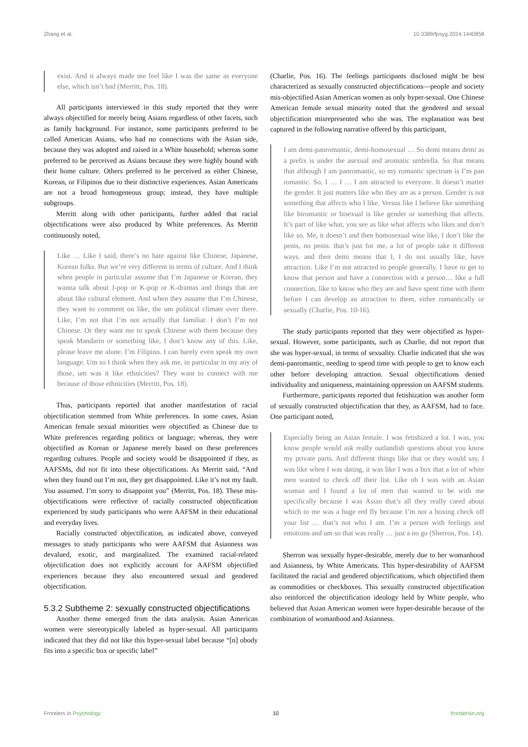Zhang et al. 10.3389/fpsyg.2024.1440858
exist. And it always made me feel like I was the same as everyone else, which isn’t bad (Merritt, Pos. 18).
All participants interviewed in this study reported that they were always objectified for merely being Asians regardless of other facets, such as family background. For instance, some participants preferred to be called American Asians, who had no connections with the Asian side, because they was adopted and raised in a White household; whereas some preferred to be perceived as Asians because they were highly bound with their home culture. Others preferred to be perceived as either Chinese, Korean, or Filipinos due to their distinctive experiences. Asian Americans are not a broad homogeneous group; instead, they have multiple subgroups.
Merritt along with other participants, further added that racial objectifications were also produced by White preferences. As Merritt continuously noted,
Like … Like I said, there’s no hate against like Chinese, Japanese, Korean folks. But we’re very different in terms of culture. And I think when people in particular assume that I’m Japanese or Korean, they wanna talk about J-pop or K-pop or K-dramas and things that are about like cultural element. And when they assume that I’m Chinese, they want to comment on like, the um political climate over there. Like, I’m not that I’m not actually that familiar. I don’t I’m not Chinese. Or they want me to speak Chinese with them because they speak Mandarin or something like, I don’t know any of this. Like, please leave me alone. I’m Filipino. I can barely even speak my own language. Um so I think when they ask me, in particular in my any of those, um was it like ethnicities? They want to connect with me because of those ethnicities (Merritt, Pos. 18).
Thus, participants reported that another manifestation of racial objectification stemmed from White preferences. In some cases, Asian American female sexual minorities were objectified as Chinese due to White preferences regarding politics or language; whereas, they were objectified as Korean or Japanese merely based on these preferences regarding cultures. People and society would be disappointed if they, as AAFSMs, did not fit into these objectifications. As Merritt said, “And when they found out I’m not, they get disappointed. Like it’s not my fault. You assumed. I’m sorry to disappoint you” (Merritt, Pos. 18). These mis-objectifications were reflective of racially constructed objectification experienced by study participants who were AAFSM in their educational and everyday lives.
Racially constructed objectification, as indicated above, conveyed messages to study participants who were AAFSM that Asianness was devalued, exotic, and marginalized. The examined racial-related objectification does not explicitly account for AAFSM objectified experiences because they also encountered sexual and gendered objectification.
5.3.2 Subtheme 2: sexually constructed objectifications
Another theme emerged from the data analysis. Asian American women were stereotypically labeled as hyper-sexual. All participants indicated that they did not like this hyper-sexual label because “[n] obody fits into a specific box or specific label”
(Charlie, Pos. 16). The feelings participants disclosed might be best characterized as sexually constructed objectifications—people and society mis-objectified Asian American women as only hyper-sexual. One Chinese American female sexual minority noted that the gendered and sexual objectification misrepresented who she was. The explanation was best captured in the following narrative offered by this participant,
I am demi-panromantic, demi-homosexual … So demi means demi as a prefix is under the asexual and aromatic umbrella. So that means that although I am panromantic, so my romantic spectrum is I’m pan romantic. So, I … I … I am attracted to everyone. It doesn’t matter the gender. It just matters like who they are as a person. Gender is not something that affects who I like. Versus like I believe like something like biromantic or bisexual is like gender or something that affects. It’s part of like what, you see as like what affects who likes and don’t like so. Me, it doesn’t and then homosexual wise like, I don’t like the penis, no penis. that’s just for me, a lot of people take it different ways. and then demi means that I, I do not usually like, have attraction. Like I’m not attracted to people generally. I have to get to know that person and have a connection with a person… like a full connection, like to know who they are and have spent time with them before I can develop an attraction to them, either romantically or sexually (Charlie, Pos. 10-16).
The study participants reported that they were objectified as hyper-sexual. However, some participants, such as Charlie, did not report that she was hyper-sexual, in terms of sexuality. Charlie indicated that she was demi-panromantic, needing to spend time with people to get to know each other before developing attraction. Sexual objectifications denied individuality and uniqueness, maintaining oppression on AAFSM students.
Furthermore, participants reported that fetishization was another form of sexually constructed objectification that they, as AAFSM, had to face. One participant noted,
Especially being an Asian female. I was fetishized a lot. I was, you know people would ask really outlandish questions about you know my private parts. And different things like that or they would say, I was like when I was dating, it was like I was a box that a lot of white men wanted to check off their list. Like oh I was with an Asian woman and I found a lot of men that wanted to be with me specifically because I was Asian that’s all they really cared about which to me was a huge red fly because I’m not a boxing check off your list … that’s not who I am. I’m a person with feelings and emotions and um so that was really … just a no go (Sherron, Pos. 14).
Sherron was sexually hyper-desirable, merely due to her womanhood and Asianness, by White Americans. This hyper-desirability of AAFSM facilitated the racial and gendered objectifications, which objectified them as commodities or checkboxes. This sexually constructed objectification also reinforced the objectification ideology held by White people, who believed that Asian American women were hyper-desirable because of the combination of womanhood and Asianness.
Frontiers in Psychology 10 frontiersin.org